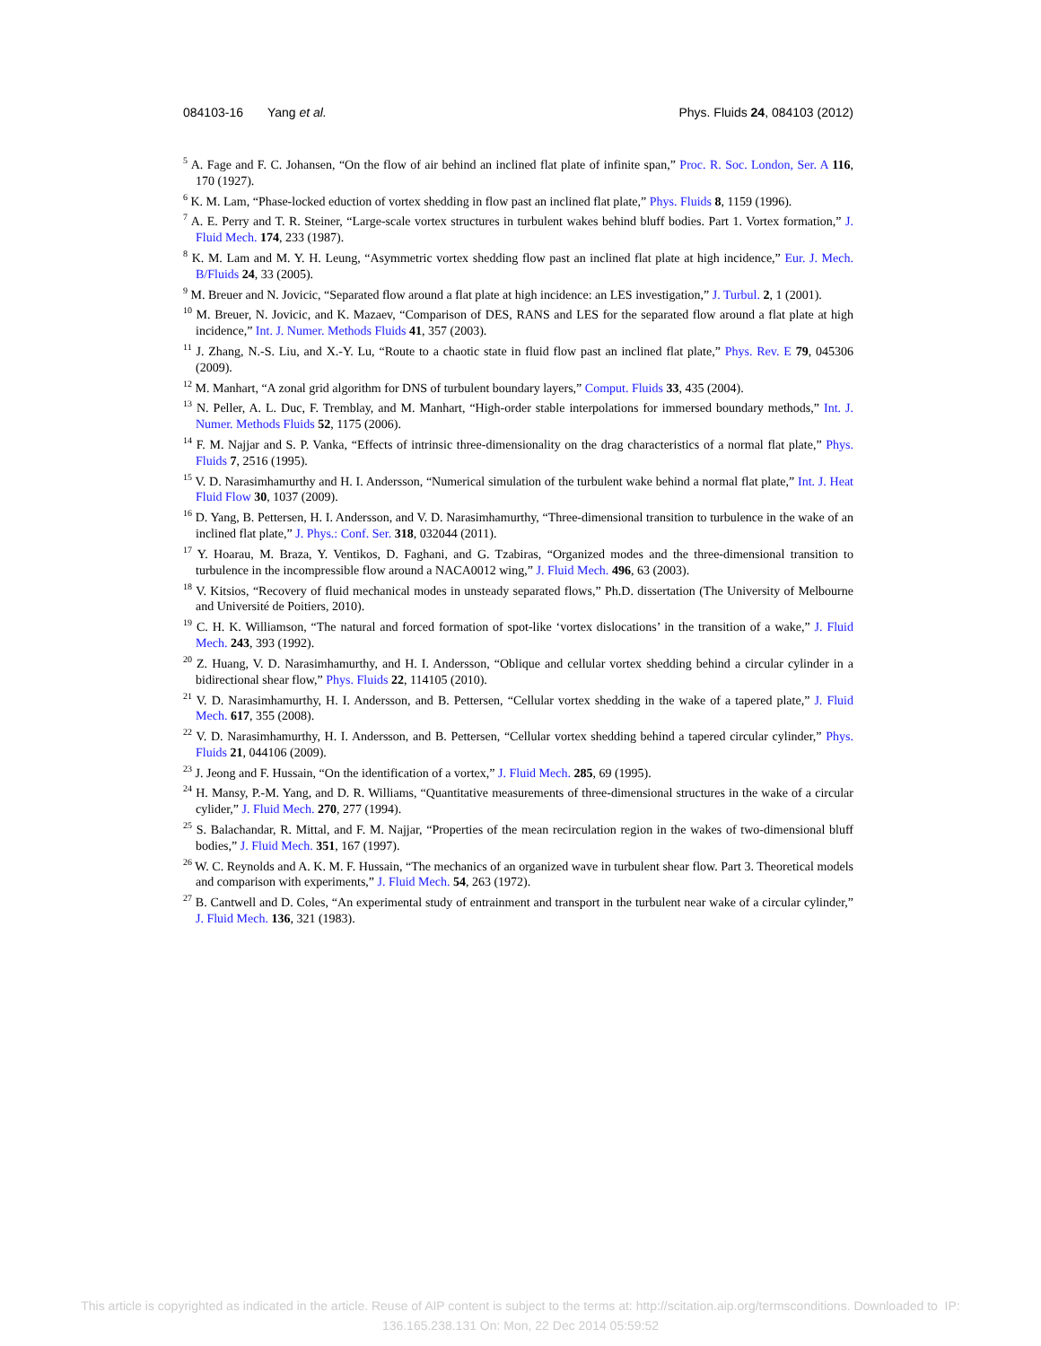084103-16 Yang et al. Phys. Fluids 24, 084103 (2012)
<sup>5</sup> A. Fage and F. C. Johansen, “On the flow of air behind an inclined flat plate of infinite span,” Proc. R. Soc. London, Ser. A 116, 170 (1927).
<sup>6</sup> K. M. Lam, “Phase-locked eduction of vortex shedding in flow past an inclined flat plate,” Phys. Fluids 8, 1159 (1996).
<sup>7</sup> A. E. Perry and T. R. Steiner, “Large-scale vortex structures in turbulent wakes behind bluff bodies. Part 1. Vortex formation,” J. Fluid Mech. 174, 233 (1987).
<sup>8</sup> K. M. Lam and M. Y. H. Leung, “Asymmetric vortex shedding flow past an inclined flat plate at high incidence,” Eur. J. Mech. B/Fluids 24, 33 (2005).
<sup>9</sup> M. Breuer and N. Jovicic, “Separated flow around a flat plate at high incidence: an LES investigation,” J. Turbul. 2, 1 (2001).
<sup>10</sup> M. Breuer, N. Jovicic, and K. Mazaev, “Comparison of DES, RANS and LES for the separated flow around a flat plate at high incidence,” Int. J. Numer. Methods Fluids 41, 357 (2003).
<sup>11</sup> J. Zhang, N.-S. Liu, and X.-Y. Lu, “Route to a chaotic state in fluid flow past an inclined flat plate,” Phys. Rev. E 79, 045306 (2009).
<sup>12</sup> M. Manhart, “A zonal grid algorithm for DNS of turbulent boundary layers,” Comput. Fluids 33, 435 (2004).
<sup>13</sup> N. Peller, A. L. Duc, F. Tremblay, and M. Manhart, “High-order stable interpolations for immersed boundary methods,” Int. J. Numer. Methods Fluids 52, 1175 (2006).
<sup>14</sup> F. M. Najjar and S. P. Vanka, “Effects of intrinsic three-dimensionality on the drag characteristics of a normal flat plate,” Phys. Fluids 7, 2516 (1995).
<sup>15</sup> V. D. Narasimhamurthy and H. I. Andersson, “Numerical simulation of the turbulent wake behind a normal flat plate,” Int. J. Heat Fluid Flow 30, 1037 (2009).
<sup>16</sup> D. Yang, B. Pettersen, H. I. Andersson, and V. D. Narasimhamurthy, “Three-dimensional transition to turbulence in the wake of an inclined flat plate,” J. Phys.: Conf. Ser. 318, 032044 (2011).
<sup>17</sup> Y. Hoarau, M. Braza, Y. Ventikos, D. Faghani, and G. Tzabiras, “Organized modes and the three-dimensional transition to turbulence in the incompressible flow around a NACA0012 wing,” J. Fluid Mech. 496, 63 (2003).
<sup>18</sup> V. Kitsios, “Recovery of fluid mechanical modes in unsteady separated flows,” Ph.D. dissertation (The University of Melbourne and Université de Poitiers, 2010).
<sup>19</sup> C. H. K. Williamson, “The natural and forced formation of spot-like ‘vortex dislocations’ in the transition of a wake,” J. Fluid Mech. 243, 393 (1992).
<sup>20</sup> Z. Huang, V. D. Narasimhamurthy, and H. I. Andersson, “Oblique and cellular vortex shedding behind a circular cylinder in a bidirectional shear flow,” Phys. Fluids 22, 114105 (2010).
<sup>21</sup> V. D. Narasimhamurthy, H. I. Andersson, and B. Pettersen, “Cellular vortex shedding in the wake of a tapered plate,” J. Fluid Mech. 617, 355 (2008).
<sup>22</sup> V. D. Narasimhamurthy, H. I. Andersson, and B. Pettersen, “Cellular vortex shedding behind a tapered circular cylinder,” Phys. Fluids 21, 044106 (2009).
<sup>23</sup> J. Jeong and F. Hussain, “On the identification of a vortex,” J. Fluid Mech. 285, 69 (1995).
<sup>24</sup> H. Mansy, P.-M. Yang, and D. R. Williams, “Quantitative measurements of three-dimensional structures in the wake of a circular cylider,” J. Fluid Mech. 270, 277 (1994).
<sup>25</sup> S. Balachandar, R. Mittal, and F. M. Najjar, “Properties of the mean recirculation region in the wakes of two-dimensional bluff bodies,” J. Fluid Mech. 351, 167 (1997).
<sup>26</sup> W. C. Reynolds and A. K. M. F. Hussain, “The mechanics of an organized wave in turbulent shear flow. Part 3. Theoretical models and comparison with experiments,” J. Fluid Mech. 54, 263 (1972).
<sup>27</sup> B. Cantwell and D. Coles, “An experimental study of entrainment and transport in the turbulent near wake of a circular cylinder,” J. Fluid Mech. 136, 321 (1983).
This article is copyrighted as indicated in the article. Reuse of AIP content is subject to the terms at: http://scitation.aip.org/termsconditions. Downloaded to IP:
136.165.238.131 On: Mon, 22 Dec 2014 05:59:52